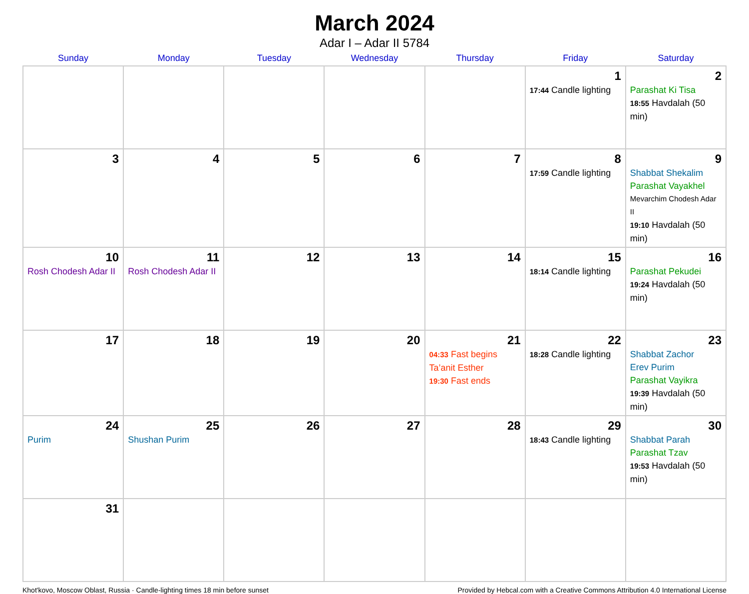March 2024
Adar I – Adar II 5784
| Sunday | Monday | Tuesday | Wednesday | Thursday | Friday | Saturday |
| --- | --- | --- | --- | --- | --- | --- |
| | | | | | 1 17:44 Candle lighting | 2 Parashat Ki Tisa 18:55 Havdalah (50 min) |
| 3 | 4 | 5 | 6 | 7 | 8 17:59 Candle lighting | 9 Shabbat Shekalim Parashat Vayakhel Mevarchim Chodesh Adar II 19:10 Havdalah (50 min) |
| 10 Rosh Chodesh Adar II | 11 Rosh Chodesh Adar II | 12 | 13 | 14 | 15 18:14 Candle lighting | 16 Parashat Pekudei 19:24 Havdalah (50 min) |
| 17 | 18 | 19 | 20 | 21 04:33 Fast begins Ta’anit Esther 19:30 Fast ends | 22 18:28 Candle lighting | 23 Shabbat Zachor Erev Purim Parashat Vayikra 19:39 Havdalah (50 min) |
| 24 Purim | 25 Shushan Purim | 26 | 27 | 28 | 29 18:43 Candle lighting | 30 Shabbat Parah Parashat Tzav 19:53 Havdalah (50 min) |
| 31 | | | | | | |
Khot'kovo, Moscow Oblast, Russia · Candle-lighting times 18 min before sunset Provided by Hebcal.com with a Creative Commons Attribution 4.0 International License